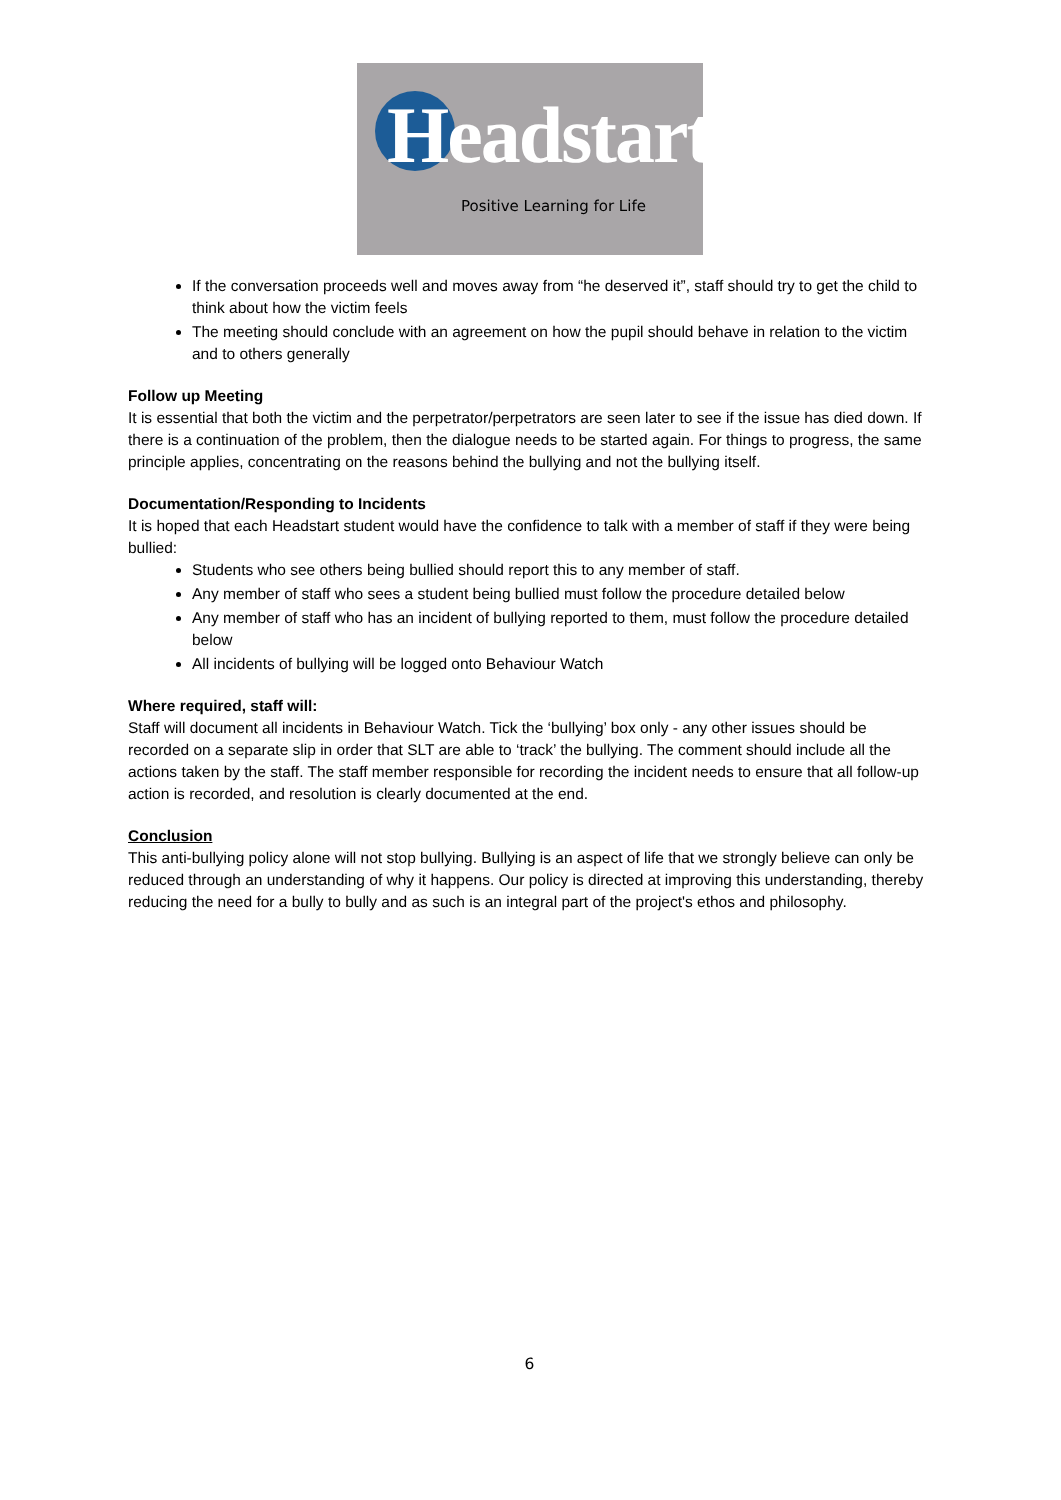Headstart
Positive Learning for Life
If the conversation proceeds well and moves away from “he deserved it”, staff should try to get the child to think about how the victim feels
The meeting should conclude with an agreement on how the pupil should behave in relation to the victim and to others generally
Follow up Meeting
It is essential that both the victim and the perpetrator/perpetrators are seen later to see if the issue has died down. If there is a continuation of the problem, then the dialogue needs to be started again. For things to progress, the same principle applies, concentrating on the reasons behind the bullying and not the bullying itself.
Documentation/Responding to Incidents
It is hoped that each Headstart student would have the confidence to talk with a member of staff if they were being bullied:
Students who see others being bullied should report this to any member of staff.
Any member of staff who sees a student being bullied must follow the procedure detailed below
Any member of staff who has an incident of bullying reported to them, must follow the procedure detailed below
All incidents of bullying will be logged onto Behaviour Watch
Where required, staff will:
Staff will document all incidents in Behaviour Watch. Tick the ‘bullying’ box only - any other issues should be recorded on a separate slip in order that SLT are able to ‘track’ the bullying. The comment should include all the actions taken by the staff. The staff member responsible for recording the incident needs to ensure that all follow-up action is recorded, and resolution is clearly documented at the end.
Conclusion
This anti-bullying policy alone will not stop bullying. Bullying is an aspect of life that we strongly believe can only be reduced through an understanding of why it happens. Our policy is directed at improving this understanding, thereby reducing the need for a bully to bully and as such is an integral part of the project's ethos and philosophy.
6